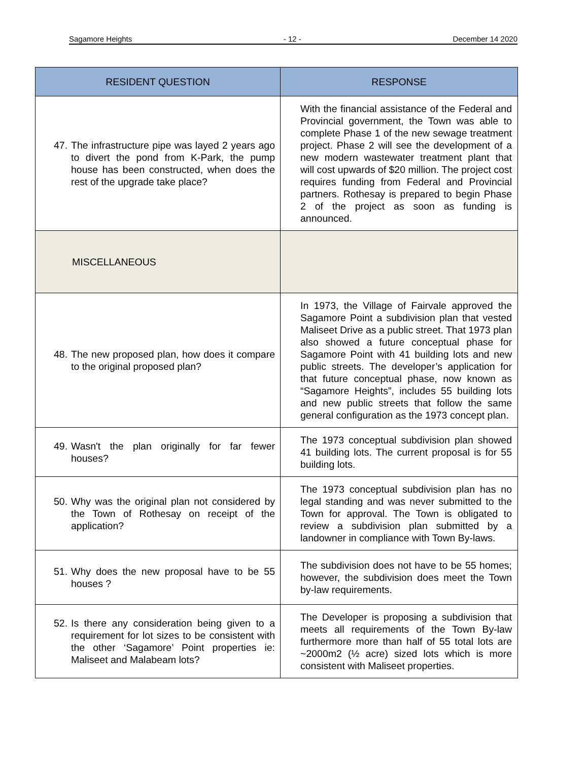Sagamore Heights - 12 - December 14 2020
| RESIDENT QUESTION | RESPONSE |
| --- | --- |
| 47. The infrastructure pipe was layed 2 years ago to divert the pond from K-Park, the pump house has been constructed, when does the rest of the upgrade take place? | With the financial assistance of the Federal and Provincial government, the Town was able to complete Phase 1 of the new sewage treatment project. Phase 2 will see the development of a new modern wastewater treatment plant that will cost upwards of $20 million. The project cost requires funding from Federal and Provincial partners. Rothesay is prepared to begin Phase 2 of the project as soon as funding is announced. |
| MISCELLANEOUS | |
| 48. The new proposed plan, how does it compare to the original proposed plan? | In 1973, the Village of Fairvale approved the Sagamore Point a subdivision plan that vested Maliseet Drive as a public street. That 1973 plan also showed a future conceptual phase for Sagamore Point with 41 building lots and new public streets. The developer’s application for that future conceptual phase, now known as “Sagamore Heights”, includes 55 building lots and new public streets that follow the same general configuration as the 1973 concept plan. |
| 49. Wasn't the plan originally for far fewer houses? | The 1973 conceptual subdivision plan showed 41 building lots. The current proposal is for 55 building lots. |
| 50. Why was the original plan not considered by the Town of Rothesay on receipt of the application? | The 1973 conceptual subdivision plan has no legal standing and was never submitted to the Town for approval. The Town is obligated to review a subdivision plan submitted by a landowner in compliance with Town By-laws. |
| 51. Why does the new proposal have to be 55 houses ? | The subdivision does not have to be 55 homes; however, the subdivision does meet the Town by-law requirements. |
| 52. Is there any consideration being given to a requirement for lot sizes to be consistent with the other ‘Sagamore’ Point properties ie: Maliseet and Malabeam lots? | The Developer is proposing a subdivision that meets all requirements of the Town By-law furthermore more than half of 55 total lots are ~2000m2 (½ acre) sized lots which is more consistent with Maliseet properties. |